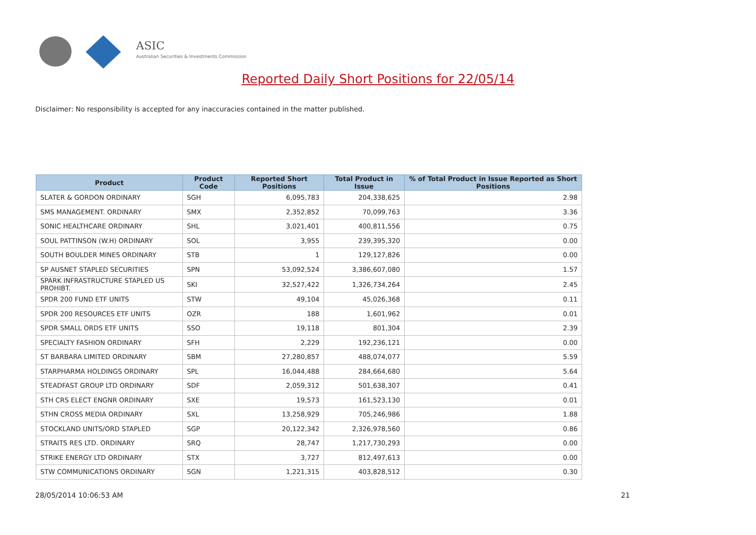ASIC
Australian Securities & Investments Commission
Reported Daily Short Positions for 22/05/14
Disclaimer: No responsibility is accepted for any inaccuracies contained in the matter published.
| Product | Product Code | Reported Short Positions | Total Product in Issue | % of Total Product in Issue Reported as Short Positions |
| --- | --- | --- | --- | --- |
| SLATER & GORDON ORDINARY | SGH | 6,095,783 | 204,338,625 | 2.98 |
| SMS MANAGEMENT. ORDINARY | SMX | 2,352,852 | 70,099,763 | 3.36 |
| SONIC HEALTHCARE ORDINARY | SHL | 3,021,401 | 400,811,556 | 0.75 |
| SOUL PATTINSON (W.H) ORDINARY | SOL | 3,955 | 239,395,320 | 0.00 |
| SOUTH BOULDER MINES ORDINARY | STB | 1 | 129,127,826 | 0.00 |
| SP AUSNET STAPLED SECURITIES | SPN | 53,092,524 | 3,386,607,080 | 1.57 |
| SPARK INFRASTRUCTURE STAPLED US PROHIBT. | SKI | 32,527,422 | 1,326,734,264 | 2.45 |
| SPDR 200 FUND ETF UNITS | STW | 49,104 | 45,026,368 | 0.11 |
| SPDR 200 RESOURCES ETF UNITS | OZR | 188 | 1,601,962 | 0.01 |
| SPDR SMALL ORDS ETF UNITS | SSO | 19,118 | 801,304 | 2.39 |
| SPECIALTY FASHION ORDINARY | SFH | 2,229 | 192,236,121 | 0.00 |
| ST BARBARA LIMITED ORDINARY | SBM | 27,280,857 | 488,074,077 | 5.59 |
| STARPHARMA HOLDINGS ORDINARY | SPL | 16,044,488 | 284,664,680 | 5.64 |
| STEADFAST GROUP LTD ORDINARY | SDF | 2,059,312 | 501,638,307 | 0.41 |
| STH CRS ELECT ENGNR ORDINARY | SXE | 19,573 | 161,523,130 | 0.01 |
| STHN CROSS MEDIA ORDINARY | SXL | 13,258,929 | 705,246,986 | 1.88 |
| STOCKLAND UNITS/ORD STAPLED | SGP | 20,122,342 | 2,326,978,560 | 0.86 |
| STRAITS RES LTD. ORDINARY | SRQ | 28,747 | 1,217,730,293 | 0.00 |
| STRIKE ENERGY LTD ORDINARY | STX | 3,727 | 812,497,613 | 0.00 |
| STW COMMUNICATIONS ORDINARY | SGN | 1,221,315 | 403,828,512 | 0.30 |
28/05/2014 10:06:53 AM 21